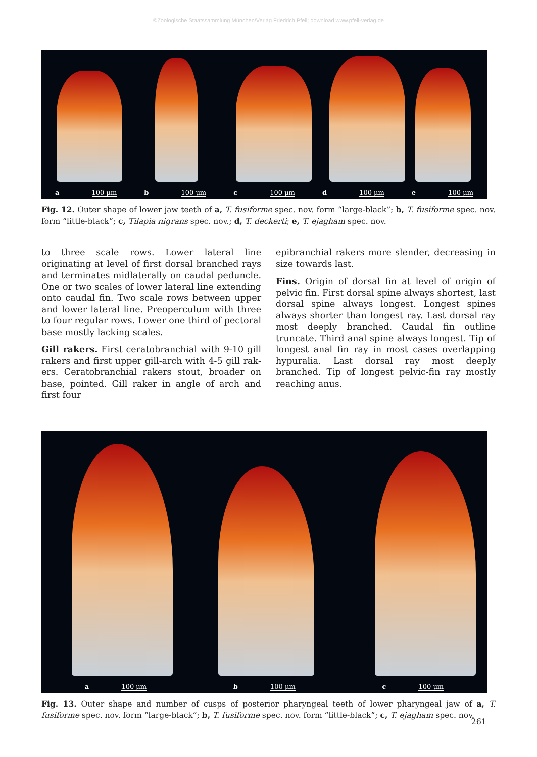©Zoologische Staatssammlung München/Verlag Friedrich Pfeil; download www.pfeil-verlag.de
a 100 µm b 100 µm c 100 µm d 100 µm e 100 µm
Fig. 12. Outer shape of lower jaw teeth of a, T. fusiforme spec. nov. form “large-black”; b, T. fusiforme spec. nov. form “little-black”; c, Tilapia nigrans spec. nov.; d, T. deckerti; e, T. ejagham spec. nov.
to three scale rows. Lower lateral line originating at level of first dorsal branched rays and terminates midlaterally on caudal peduncle. One or two scales of lower lateral line extending onto caudal fin. Two scale rows between upper and lower lateral line. Preoperculum with three to four regular rows. Lower one third of pectoral base mostly lacking scales.
Gill rakers. First ceratobranchial with 9-10 gill rakers and first upper gill-arch with 4-5 gill rak­ers. Ceratobranchial rakers stout, broader on base, pointed. Gill raker in angle of arch and first four
epibranchial rakers more slender, decreasing in size towards last.
Fins. Origin of dorsal fin at level of origin of pelvic fin. First dorsal spine always shortest, last dorsal spine always longest. Longest spines always shorter than longest ray. Last dorsal ray most deeply branched. Caudal fin outline truncate. Third anal spine always longest. Tip of longest anal fin ray in most cases overlapping hypuralia. Last dorsal ray most deeply branched. Tip of longest pelvic-fin ray mostly reaching anus.
a 100 µm b 100 µm c 100 µm
Fig. 13. Outer shape and number of cusps of posterior pharyngeal teeth of lower pharyngeal jaw of a, T. fusiforme spec. nov. form “large-black”; b, T. fusiforme spec. nov. form “little-black”; c, T. ejagham spec. nov.
261